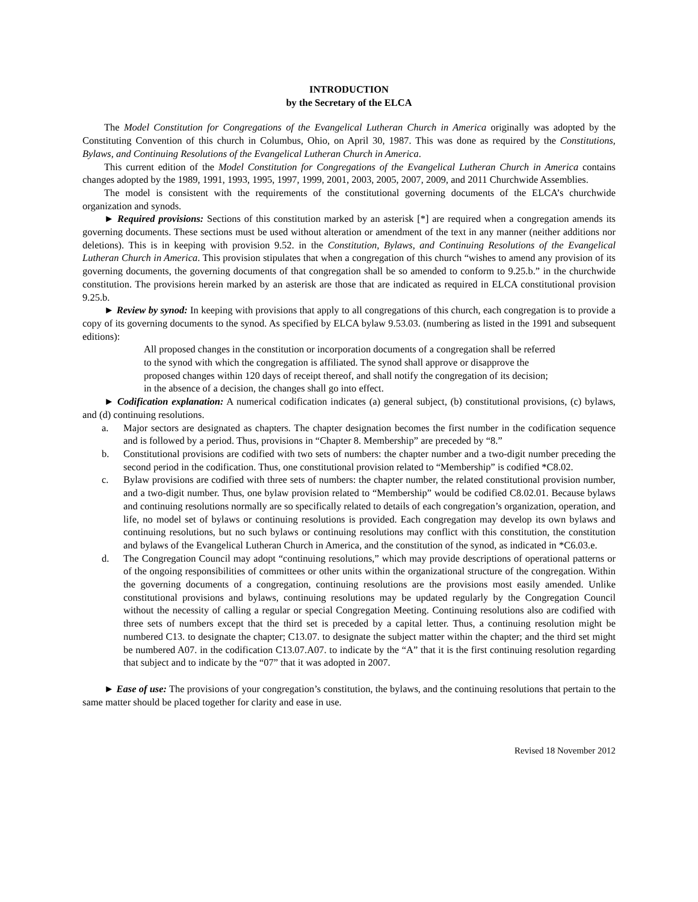INTRODUCTION
by the Secretary of the ELCA
The Model Constitution for Congregations of the Evangelical Lutheran Church in America originally was adopted by the Constituting Convention of this church in Columbus, Ohio, on April 30, 1987. This was done as required by the Constitutions, Bylaws, and Continuing Resolutions of the Evangelical Lutheran Church in America.
This current edition of the Model Constitution for Congregations of the Evangelical Lutheran Church in America contains changes adopted by the 1989, 1991, 1993, 1995, 1997, 1999, 2001, 2003, 2005, 2007, 2009, and 2011 Churchwide Assemblies.
The model is consistent with the requirements of the constitutional governing documents of the ELCA’s churchwide organization and synods.
► Required provisions: Sections of this constitution marked by an asterisk [*] are required when a congregation amends its governing documents. These sections must be used without alteration or amendment of the text in any manner (neither additions nor deletions). This is in keeping with provision 9.52. in the Constitution, Bylaws, and Continuing Resolutions of the Evangelical Lutheran Church in America. This provision stipulates that when a congregation of this church “wishes to amend any provision of its governing documents, the governing documents of that congregation shall be so amended to conform to 9.25.b.” in the churchwide constitution. The provisions herein marked by an asterisk are those that are indicated as required in ELCA constitutional provision 9.25.b.
► Review by synod: In keeping with provisions that apply to all congregations of this church, each congregation is to provide a copy of its governing documents to the synod. As specified by ELCA bylaw 9.53.03. (numbering as listed in the 1991 and subsequent editions):
All proposed changes in the constitution or incorporation documents of a congregation shall be referred to the synod with which the congregation is affiliated. The synod shall approve or disapprove the proposed changes within 120 days of receipt thereof, and shall notify the congregation of its decision; in the absence of a decision, the changes shall go into effect.
► Codification explanation: A numerical codification indicates (a) general subject, (b) constitutional provisions, (c) bylaws, and (d) continuing resolutions.
a. Major sectors are designated as chapters. The chapter designation becomes the first number in the codification sequence and is followed by a period. Thus, provisions in “Chapter 8. Membership” are preceded by “8.”
b. Constitutional provisions are codified with two sets of numbers: the chapter number and a two-digit number preceding the second period in the codification. Thus, one constitutional provision related to “Membership” is codified *C8.02.
c. Bylaw provisions are codified with three sets of numbers: the chapter number, the related constitutional provision number, and a two-digit number. Thus, one bylaw provision related to “Membership” would be codified C8.02.01. Because bylaws and continuing resolutions normally are so specifically related to details of each congregation’s organization, operation, and life, no model set of bylaws or continuing resolutions is provided. Each congregation may develop its own bylaws and continuing resolutions, but no such bylaws or continuing resolutions may conflict with this constitution, the constitution and bylaws of the Evangelical Lutheran Church in America, and the constitution of the synod, as indicated in *C6.03.e.
d. The Congregation Council may adopt “continuing resolutions,” which may provide descriptions of operational patterns or of the ongoing responsibilities of committees or other units within the organizational structure of the congregation. Within the governing documents of a congregation, continuing resolutions are the provisions most easily amended. Unlike constitutional provisions and bylaws, continuing resolutions may be updated regularly by the Congregation Council without the necessity of calling a regular or special Congregation Meeting. Continuing resolutions also are codified with three sets of numbers except that the third set is preceded by a capital letter. Thus, a continuing resolution might be numbered C13. to designate the chapter; C13.07. to designate the subject matter within the chapter; and the third set might be numbered A07. in the codification C13.07.A07. to indicate by the “A” that it is the first continuing resolution regarding that subject and to indicate by the “07” that it was adopted in 2007.
► Ease of use: The provisions of your congregation’s constitution, the bylaws, and the continuing resolutions that pertain to the same matter should be placed together for clarity and ease in use.
Revised 18 November 2012